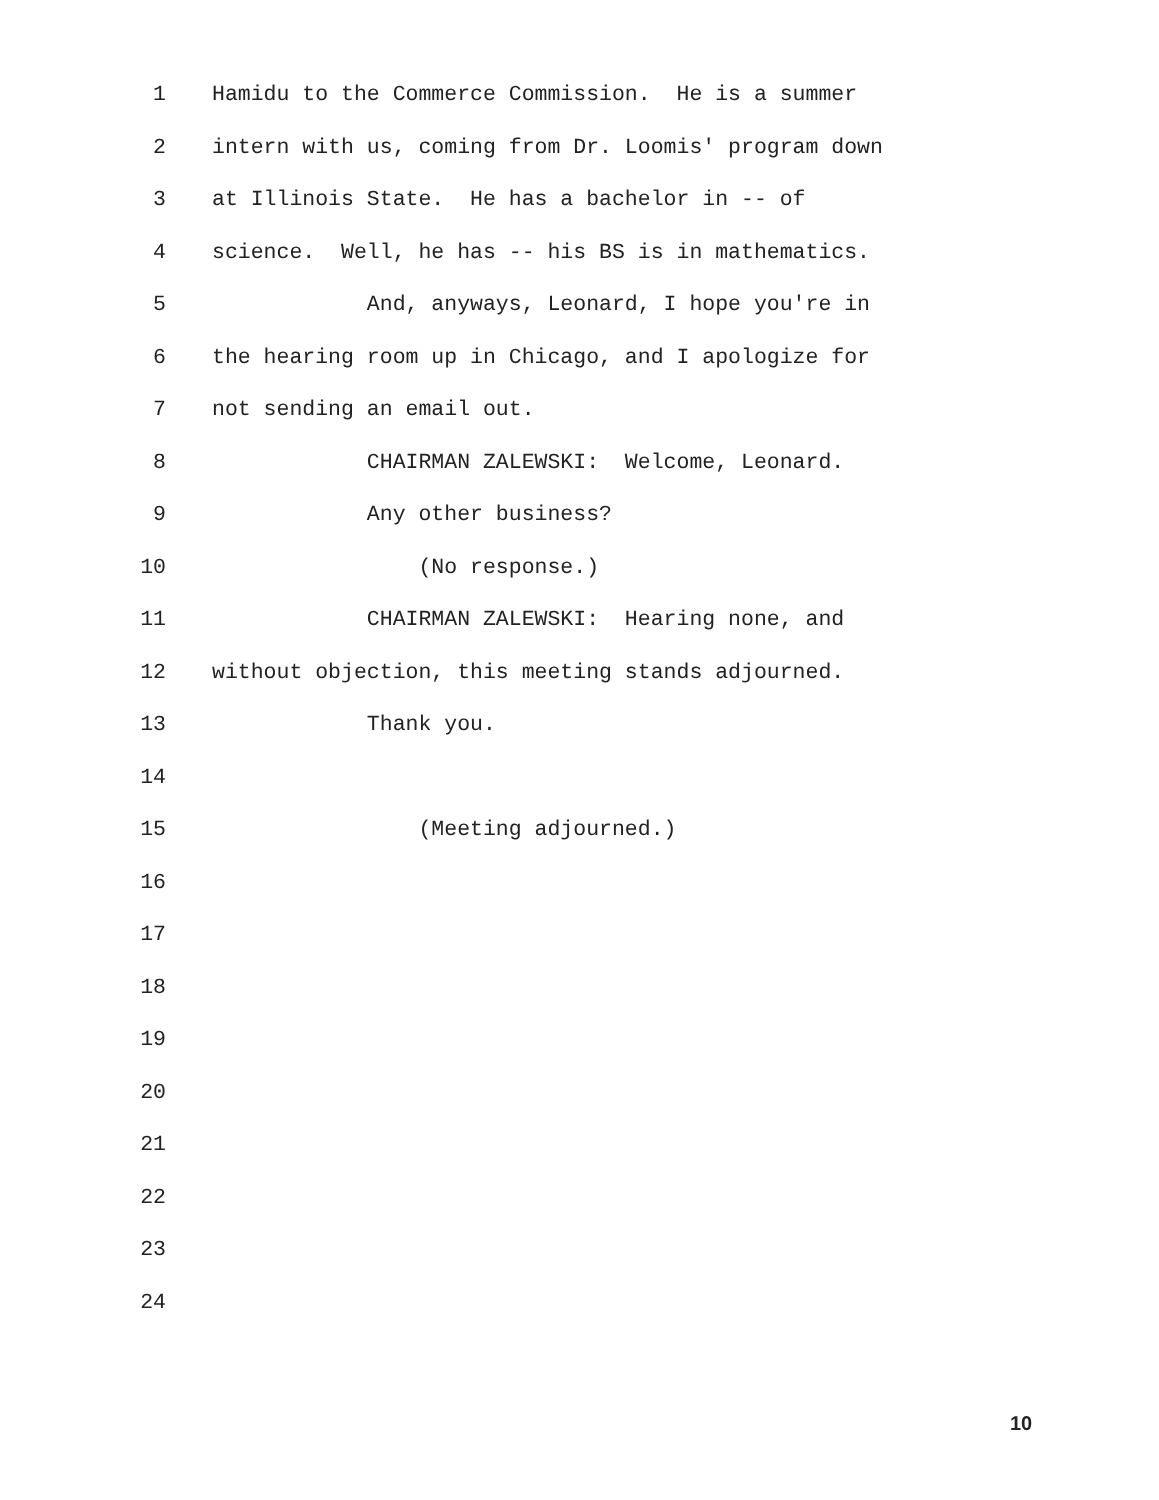1 Hamidu to the Commerce Commission. He is a summer
2 intern with us, coming from Dr. Loomis' program down
3 at Illinois State. He has a bachelor in -- of
4 science. Well, he has -- his BS is in mathematics.
5 And, anyways, Leonard, I hope you're in
6 the hearing room up in Chicago, and I apologize for
7 not sending an email out.
8 CHAIRMAN ZALEWSKI: Welcome, Leonard.
9 Any other business?
10 (No response.)
11 CHAIRMAN ZALEWSKI: Hearing none, and
12 without objection, this meeting stands adjourned.
13 Thank you.
14
15 (Meeting adjourned.)
16
17
18
19
20
21
22
23
24
10